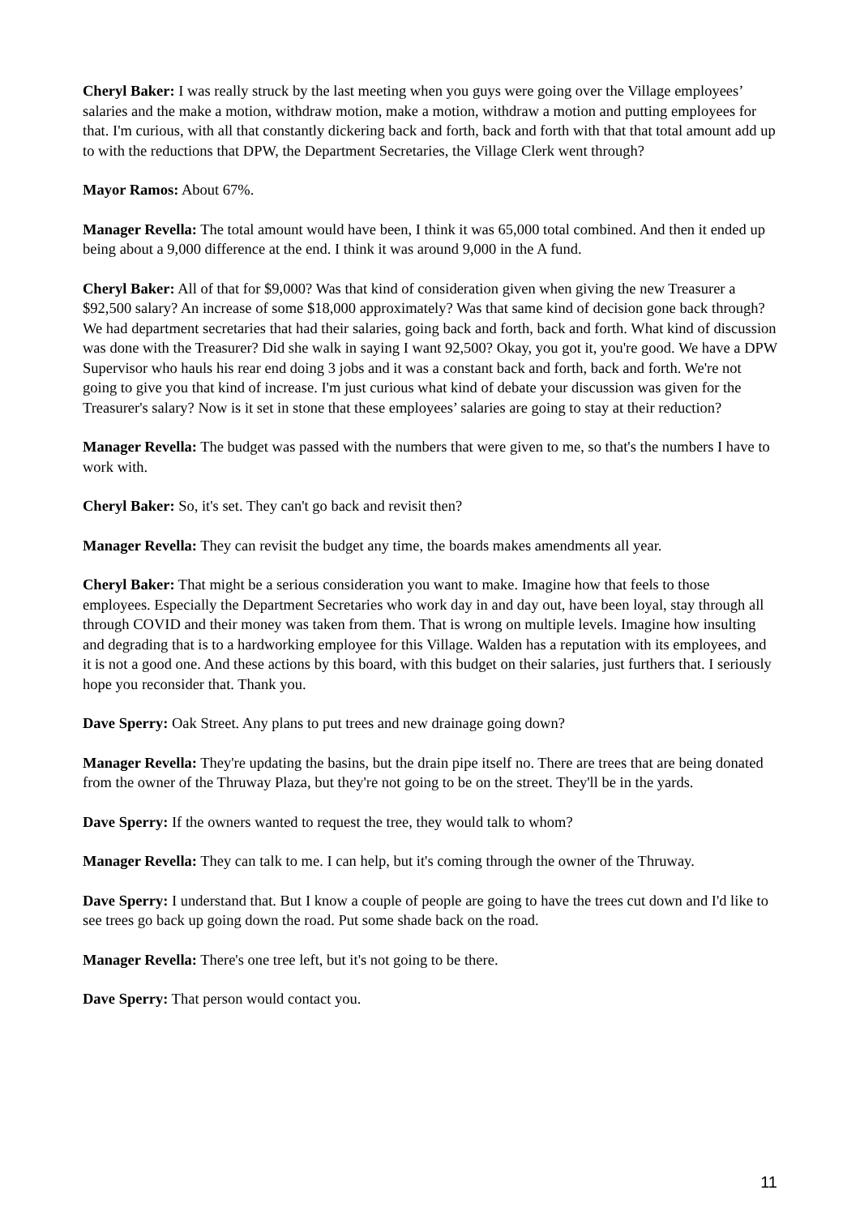Cheryl Baker: I was really struck by the last meeting when you guys were going over the Village employees’ salaries and the make a motion, withdraw motion, make a motion, withdraw a motion and putting employees for that. I'm curious, with all that constantly dickering back and forth, back and forth with that that total amount add up to with the reductions that DPW, the Department Secretaries, the Village Clerk went through?
Mayor Ramos: About 67%.
Manager Revella: The total amount would have been, I think it was 65,000 total combined. And then it ended up being about a 9,000 difference at the end. I think it was around 9,000 in the A fund.
Cheryl Baker: All of that for $9,000? Was that kind of consideration given when giving the new Treasurer a $92,500 salary? An increase of some $18,000 approximately? Was that same kind of decision gone back through? We had department secretaries that had their salaries, going back and forth, back and forth. What kind of discussion was done with the Treasurer? Did she walk in saying I want 92,500? Okay, you got it, you're good. We have a DPW Supervisor who hauls his rear end doing 3 jobs and it was a constant back and forth, back and forth. We're not going to give you that kind of increase. I'm just curious what kind of debate your discussion was given for the Treasurer's salary? Now is it set in stone that these employees’ salaries are going to stay at their reduction?
Manager Revella: The budget was passed with the numbers that were given to me, so that's the numbers I have to work with.
Cheryl Baker: So, it's set. They can't go back and revisit then?
Manager Revella: They can revisit the budget any time, the boards makes amendments all year.
Cheryl Baker: That might be a serious consideration you want to make. Imagine how that feels to those employees. Especially the Department Secretaries who work day in and day out, have been loyal, stay through all through COVID and their money was taken from them. That is wrong on multiple levels. Imagine how insulting and degrading that is to a hardworking employee for this Village. Walden has a reputation with its employees, and it is not a good one. And these actions by this board, with this budget on their salaries, just furthers that. I seriously hope you reconsider that. Thank you.
Dave Sperry: Oak Street. Any plans to put trees and new drainage going down?
Manager Revella: They're updating the basins, but the drain pipe itself no. There are trees that are being donated from the owner of the Thruway Plaza, but they're not going to be on the street. They'll be in the yards.
Dave Sperry: If the owners wanted to request the tree, they would talk to whom?
Manager Revella: They can talk to me. I can help, but it's coming through the owner of the Thruway.
Dave Sperry: I understand that. But I know a couple of people are going to have the trees cut down and I'd like to see trees go back up going down the road. Put some shade back on the road.
Manager Revella: There's one tree left, but it's not going to be there.
Dave Sperry: That person would contact you.
11